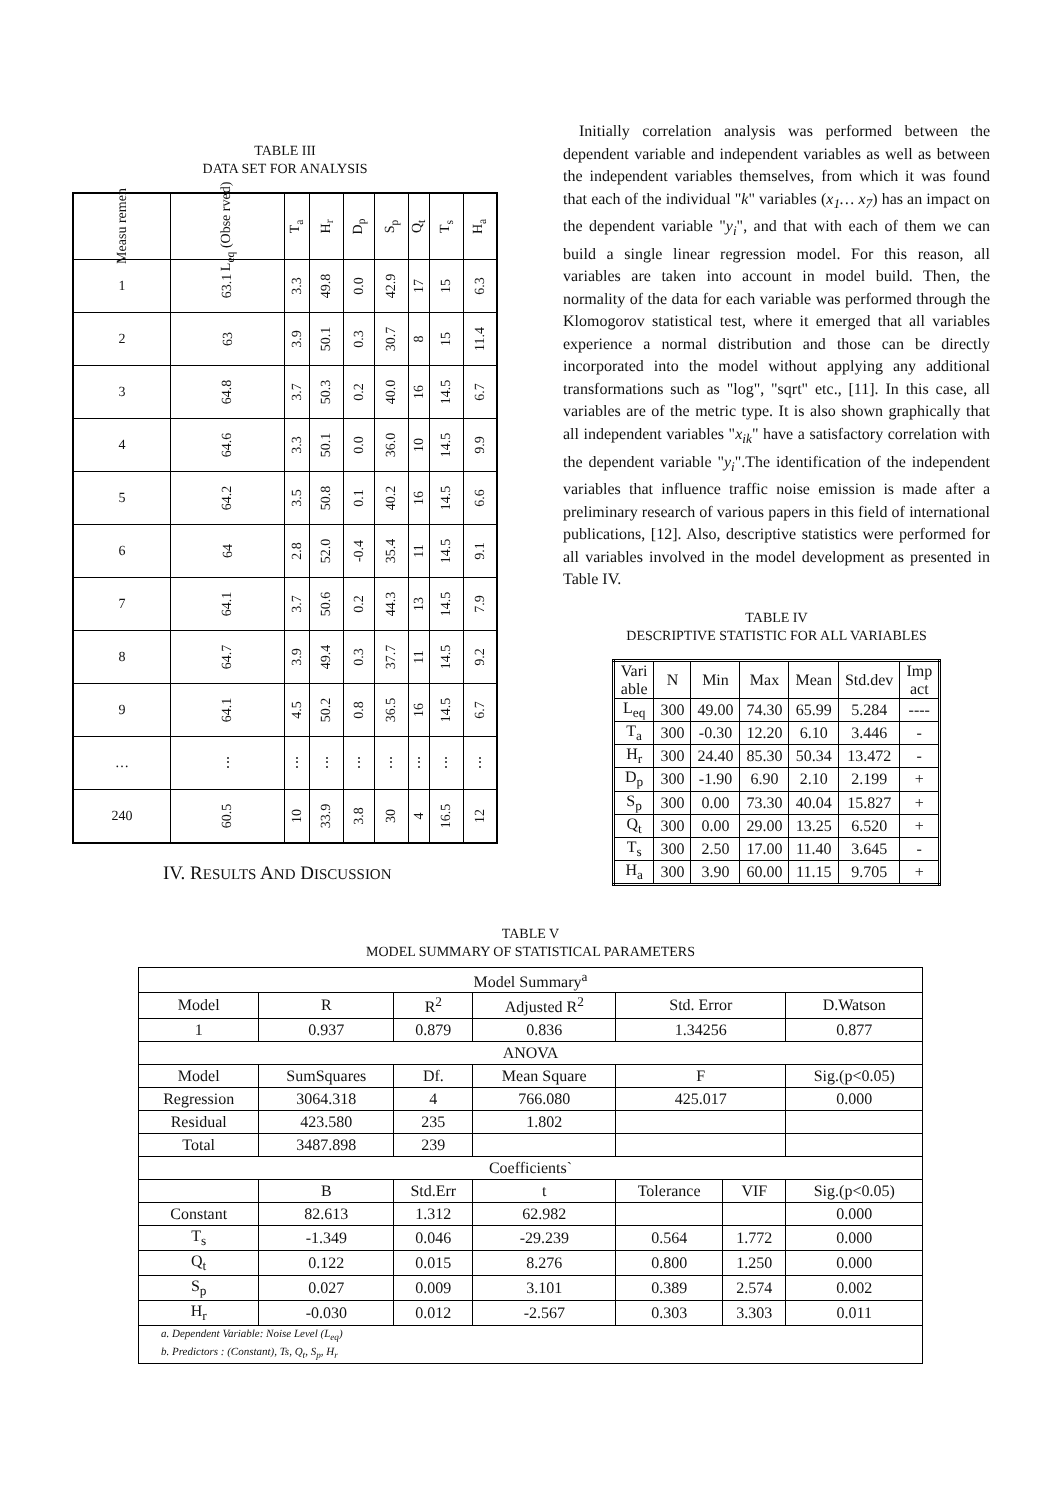TABLE III
DATA SET FOR ANALYSIS
| Measu remen | L<sub>eq</sub> (Obse rved) | T<sub>a</sub> | H<sub>r</sub> | D<sub>p</sub> | S<sub>p</sub> | Q<sub>t</sub> | T<sub>s</sub> | H<sub>a</sub> |
| 1 | 63.1 | 3.3 | 49.8 | 0.0 | 42.9 | 17 | 15 | 6.3 |
| 2 | 63 | 3.9 | 50.1 | 0.3 | 30.7 | 8 | 15 | 11.4 |
| 3 | 64.8 | 3.7 | 50.3 | 0.2 | 40.0 | 16 | 14.5 | 6.7 |
| 4 | 64.6 | 3.3 | 50.1 | 0.0 | 36.0 | 10 | 14.5 | 9.9 |
| 5 | 64.2 | 3.5 | 50.8 | 0.1 | 40.2 | 16 | 14.5 | 6.6 |
| 6 | 64 | 2.8 | 52.0 | -0.4 | 35.4 | 11 | 14.5 | 9.1 |
| 7 | 64.1 | 3.7 | 50.6 | 0.2 | 44.3 | 13 | 14.5 | 7.9 |
| 8 | 64.7 | 3.9 | 49.4 | 0.3 | 37.7 | 11 | 14.5 | 9.2 |
| 9 | 64.1 | 4.5 | 50.2 | 0.8 | 36.5 | 16 | 14.5 | 6.7 |
| … | ⋮ | ⋮ | ⋮ | ⋮ | ⋮ | ⋮ | ⋮ | ⋮ |
| 240 | 60.5 | 10 | 33.9 | 3.8 | 30 | 4 | 16.5 | 12 |
Initially correlation analysis was performed between the dependent variable and independent variables as well as between the independent variables themselves, from which it was found that each of the individual "k" variables (x<sub>1</sub>… x<sub>7</sub>) has an impact on the dependent variable "y<sub>i</sub>", and that with each of them we can build a single linear regression model. For this reason, all variables are taken into account in model build. Then, the normality of the data for each variable was performed through the Klomogorov statistical test, where it emerged that all variables experience a normal distribution and those can be directly incorporated into the model without applying any additional transformations such as "log", "sqrt" etc., [11]. In this case, all variables are of the metric type. It is also shown graphically that all independent variables "x<sub>ik</sub>" have a satisfactory correlation with the dependent variable "y<sub>i</sub>".The identification of the independent variables that influence traffic noise emission is made after a preliminary research of various papers in this field of international publications, [12]. Also, descriptive statistics were performed for all variables involved in the model development as presented in Table IV.
TABLE IV
DESCRIPTIVE STATISTIC FOR ALL VARIABLES
| Vari able | N | Min | Max | Mean | Std.dev | Imp act |
| L<sub>eq</sub> | 300 | 49.00 | 74.30 | 65.99 | 5.284 | ---- |
| T<sub>a</sub> | 300 | -0.30 | 12.20 | 6.10 | 3.446 | - |
| H<sub>r</sub> | 300 | 24.40 | 85.30 | 50.34 | 13.472 | - |
| D<sub>p</sub> | 300 | -1.90 | 6.90 | 2.10 | 2.199 | + |
| S<sub>p</sub> | 300 | 0.00 | 73.30 | 40.04 | 15.827 | + |
| Q<sub>t</sub> | 300 | 0.00 | 29.00 | 13.25 | 6.520 | + |
| T<sub>s</sub> | 300 | 2.50 | 17.00 | 11.40 | 3.645 | - |
| H<sub>a</sub> | 300 | 3.90 | 60.00 | 11.15 | 9.705 | + |
IV. RESULTS AND DISCUSSION
TABLE V
MODEL SUMMARY OF STATISTICAL PARAMETERS
| Model Summary<sup>a</sup> | | | | | | |
| Model | R | R<sup>2</sup> | Adjusted R<sup>2</sup> | Std. Error | | D.Watson |
| 1 | 0.937 | 0.879 | 0.836 | 1.34256 | | 0.877 |
| ANOVA | | | | | | |
| Model | SumSquares | Df. | Mean Square | F | | Sig.(p<0.05) |
| Regression | 3064.318 | 4 | 766.080 | 425.017 | | 0.000 |
| Residual | 423.580 | 235 | 1.802 | | | |
| Total | 3487.898 | 239 | | | | |
| Coefficients` | | | | | | |
| | B | Std.Err | t | Tolerance | VIF | Sig.(p<0.05) |
| Constant | 82.613 | 1.312 | 62.982 | | | 0.000 |
| T<sub>s</sub> | -1.349 | 0.046 | -29.239 | 0.564 | 1.772 | 0.000 |
| Q<sub>t</sub> | 0.122 | 0.015 | 8.276 | 0.800 | 1.250 | 0.000 |
| S<sub>p</sub> | 0.027 | 0.009 | 3.101 | 0.389 | 2.574 | 0.002 |
| H<sub>r</sub> | -0.030 | 0.012 | -2.567 | 0.303 | 3.303 | 0.011 |
| a. Dependent Variable: Noise Level (L<sub>eq</sub>) b. Predictors : (Constant), Ts, Q<sub>t</sub>, S<sub>p</sub>, H<sub>r</sub> | | | | | | |